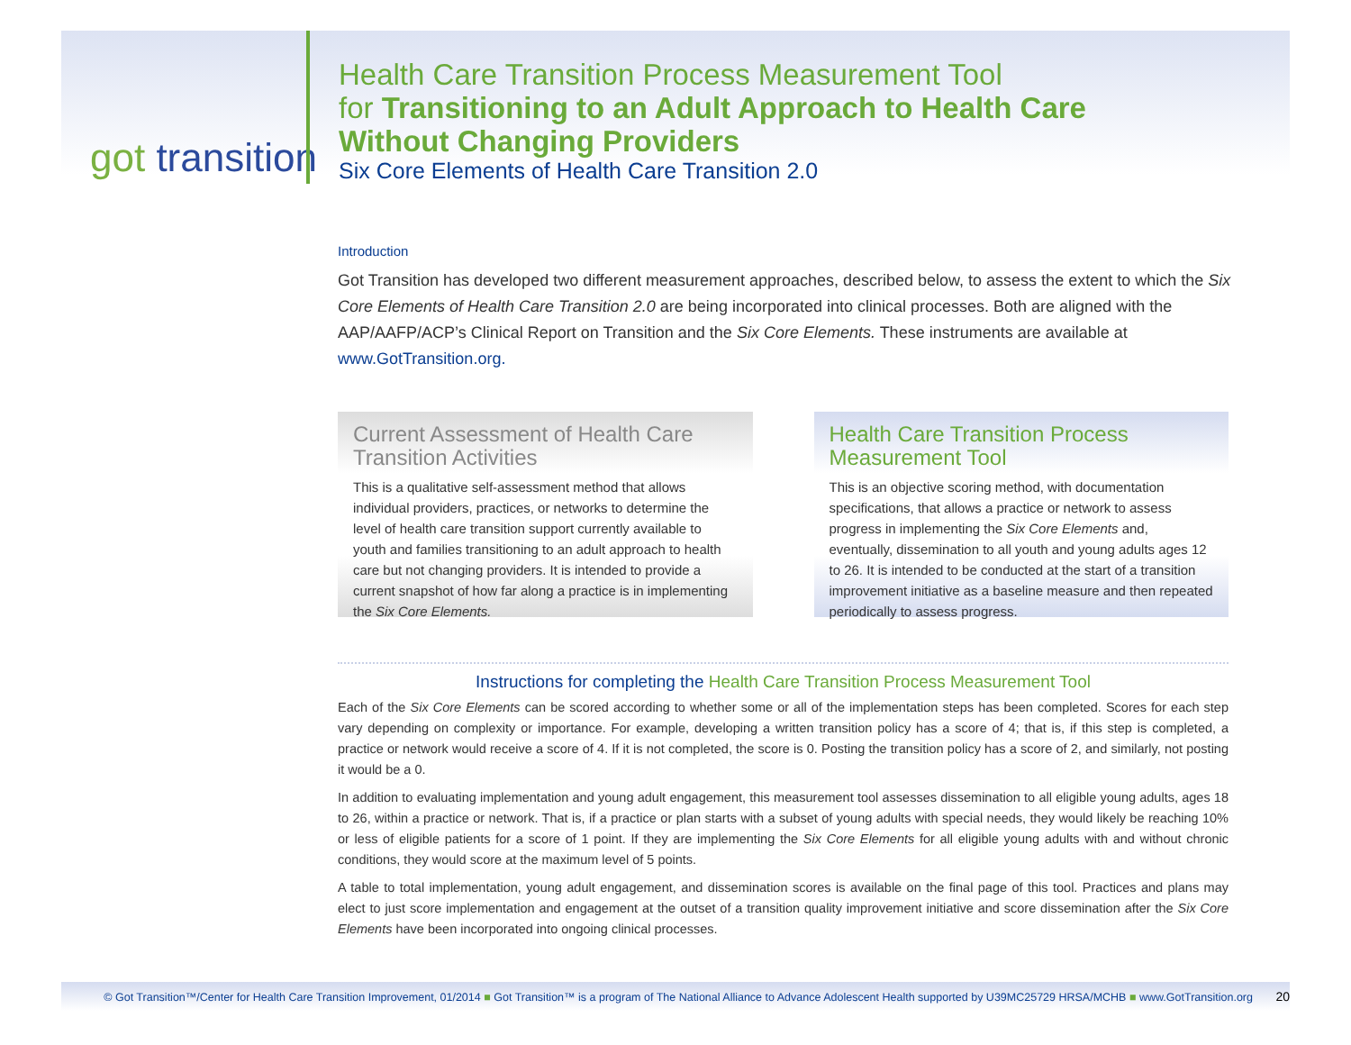got transition
Health Care Transition Process Measurement Tool
for Transitioning to an Adult Approach to Health Care
Without Changing Providers
Six Core Elements of Health Care Transition 2.0
Introduction
Got Transition has developed two different measurement approaches, described below, to assess the extent to which the Six Core Elements of Health Care Transition 2.0 are being incorporated into clinical processes. Both are aligned with the AAP/AAFP/ACP’s Clinical Report on Transition and the Six Core Elements. These instruments are available at www.GotTransition.org.
Current Assessment of Health Care Transition Activities
This is a qualitative self-assessment method that allows individual providers, practices, or networks to determine the level of health care transition support currently available to youth and families transitioning to an adult approach to health care but not changing providers. It is intended to provide a current snapshot of how far along a practice is in implementing the Six Core Elements.
Health Care Transition Process Measurement Tool
This is an objective scoring method, with documentation specifications, that allows a practice or network to assess progress in implementing the Six Core Elements and, eventually, dissemination to all youth and young adults ages 12 to 26. It is intended to be conducted at the start of a transition improvement initiative as a baseline measure and then repeated periodically to assess progress.
Instructions for completing the Health Care Transition Process Measurement Tool
Each of the Six Core Elements can be scored according to whether some or all of the implementation steps has been completed. Scores for each step vary depending on complexity or importance. For example, developing a written transition policy has a score of 4; that is, if this step is completed, a practice or network would receive a score of 4. If it is not completed, the score is 0. Posting the transition policy has a score of 2, and similarly, not posting it would be a 0.
In addition to evaluating implementation and young adult engagement, this measurement tool assesses dissemination to all eligible young adults, ages 18 to 26, within a practice or network. That is, if a practice or plan starts with a subset of young adults with special needs, they would likely be reaching 10% or less of eligible patients for a score of 1 point. If they are implementing the Six Core Elements for all eligible young adults with and without chronic conditions, they would score at the maximum level of 5 points.
A table to total implementation, young adult engagement, and dissemination scores is available on the final page of this tool. Practices and plans may elect to just score implementation and engagement at the outset of a transition quality improvement initiative and score dissemination after the Six Core Elements have been incorporated into ongoing clinical processes.
© Got Transition™/Center for Health Care Transition Improvement, 01/2014 ■ Got Transition™ is a program of The National Alliance to Advance Adolescent Health supported by U39MC25729 HRSA/MCHB ■ www.GotTransition.org 20